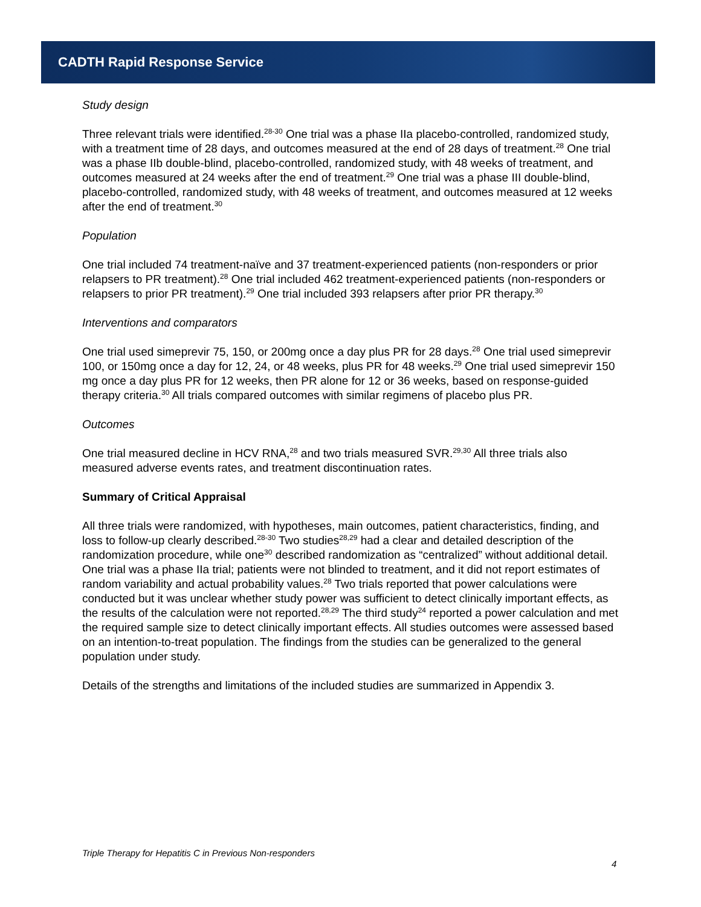CADTH Rapid Response Service
Study design
Three relevant trials were identified.<sup>28-30</sup> One trial was a phase IIa placebo-controlled, randomized study, with a treatment time of 28 days, and outcomes measured at the end of 28 days of treatment.<sup>28</sup> One trial was a phase IIb double-blind, placebo-controlled, randomized study, with 48 weeks of treatment, and outcomes measured at 24 weeks after the end of treatment.<sup>29</sup> One trial was a phase III double-blind, placebo-controlled, randomized study, with 48 weeks of treatment, and outcomes measured at 12 weeks after the end of treatment.<sup>30</sup>
Population
One trial included 74 treatment-naïve and 37 treatment-experienced patients (non-responders or prior relapsers to PR treatment).<sup>28</sup> One trial included 462 treatment-experienced patients (non-responders or relapsers to prior PR treatment).<sup>29</sup> One trial included 393 relapsers after prior PR therapy.<sup>30</sup>
Interventions and comparators
One trial used simeprevir 75, 150, or 200mg once a day plus PR for 28 days.<sup>28</sup> One trial used simeprevir 100, or 150mg once a day for 12, 24, or 48 weeks, plus PR for 48 weeks.<sup>29</sup> One trial used simeprevir 150 mg once a day plus PR for 12 weeks, then PR alone for 12 or 36 weeks, based on response-guided therapy criteria.<sup>30</sup> All trials compared outcomes with similar regimens of placebo plus PR.
Outcomes
One trial measured decline in HCV RNA,<sup>28</sup> and two trials measured SVR.<sup>29,30</sup> All three trials also measured adverse events rates, and treatment discontinuation rates.
Summary of Critical Appraisal
All three trials were randomized, with hypotheses, main outcomes, patient characteristics, finding, and loss to follow-up clearly described.<sup>28-30</sup> Two studies<sup>28,29</sup> had a clear and detailed description of the randomization procedure, while one<sup>30</sup> described randomization as “centralized” without additional detail. One trial was a phase IIa trial; patients were not blinded to treatment, and it did not report estimates of random variability and actual probability values.<sup>28</sup> Two trials reported that power calculations were conducted but it was unclear whether study power was sufficient to detect clinically important effects, as the results of the calculation were not reported.<sup>28,29</sup> The third study<sup>24</sup> reported a power calculation and met the required sample size to detect clinically important effects. All studies outcomes were assessed based on an intention-to-treat population. The findings from the studies can be generalized to the general population under study.
Details of the strengths and limitations of the included studies are summarized in Appendix 3.
Triple Therapy for Hepatitis C in Previous Non-responders
4